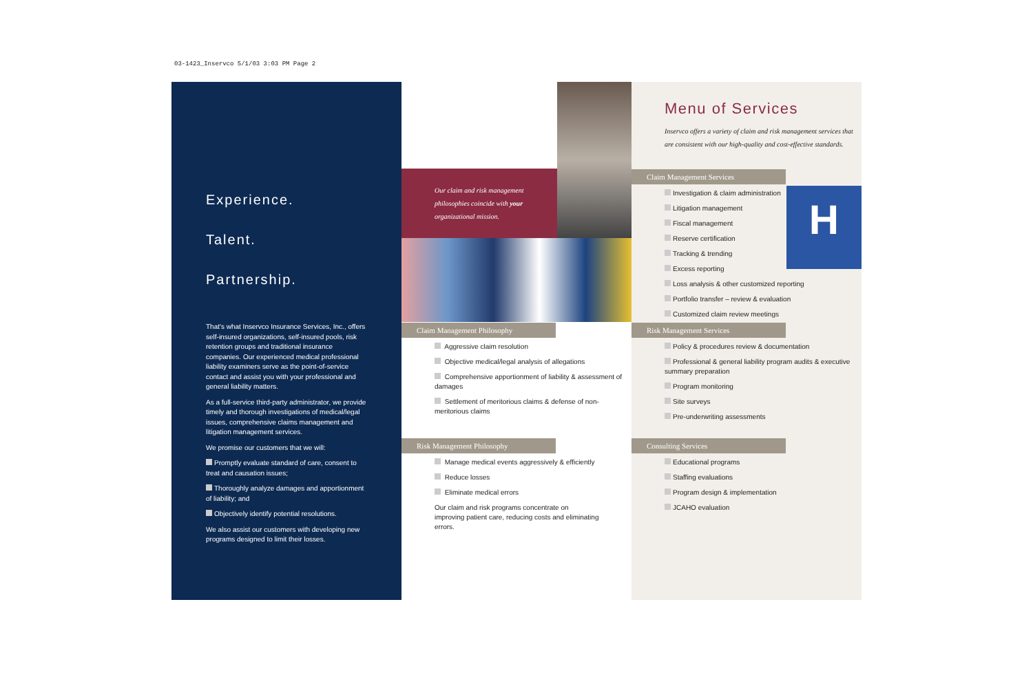03-1423_Inservco 5/1/03 3:03 PM Page 2
Experience.
Talent.
Partnership.
That's what Inservco Insurance Services, Inc., offers self-insured organizations, self-insured pools, risk retention groups and traditional insurance companies. Our experienced medical professional liability examiners serve as the point-of-service contact and assist you with your professional and general liability matters.
As a full-service third-party administrator, we provide timely and thorough investigations of medical/legal issues, comprehensive claims management and litigation management services.
We promise our customers that we will:
Promptly evaluate standard of care, consent to treat and causation issues;
Thoroughly analyze damages and apportionment of liability; and
Objectively identify potential resolutions.
We also assist our customers with developing new programs designed to limit their losses.
Our claim and risk management philosophies coincide with your organizational mission.
Claim Management Philosophy
Aggressive claim resolution
Objective medical/legal analysis of allegations
Comprehensive apportionment of liability & assessment of damages
Settlement of meritorious claims & defense of non-meritorious claims
Risk Management Philosophy
Manage medical events aggressively & efficiently
Reduce losses
Eliminate medical errors
Our claim and risk programs concentrate on improving patient care, reducing costs and eliminating errors.
Menu of Services
Inservco offers a variety of claim and risk management services that are consistent with our high-quality and cost-effective standards.
H
Claim Management Services
Investigation & claim administration
Litigation management
Fiscal management
Reserve certification
Tracking & trending
Excess reporting
Loss analysis & other customized reporting
Portfolio transfer – review & evaluation
Customized claim review meetings
Risk Management Services
Policy & procedures review & documentation
Professional & general liability program audits & executive summary preparation
Program monitoring
Site surveys
Pre-underwriting assessments
Consulting Services
Educational programs
Staffing evaluations
Program design & implementation
JCAHO evaluation